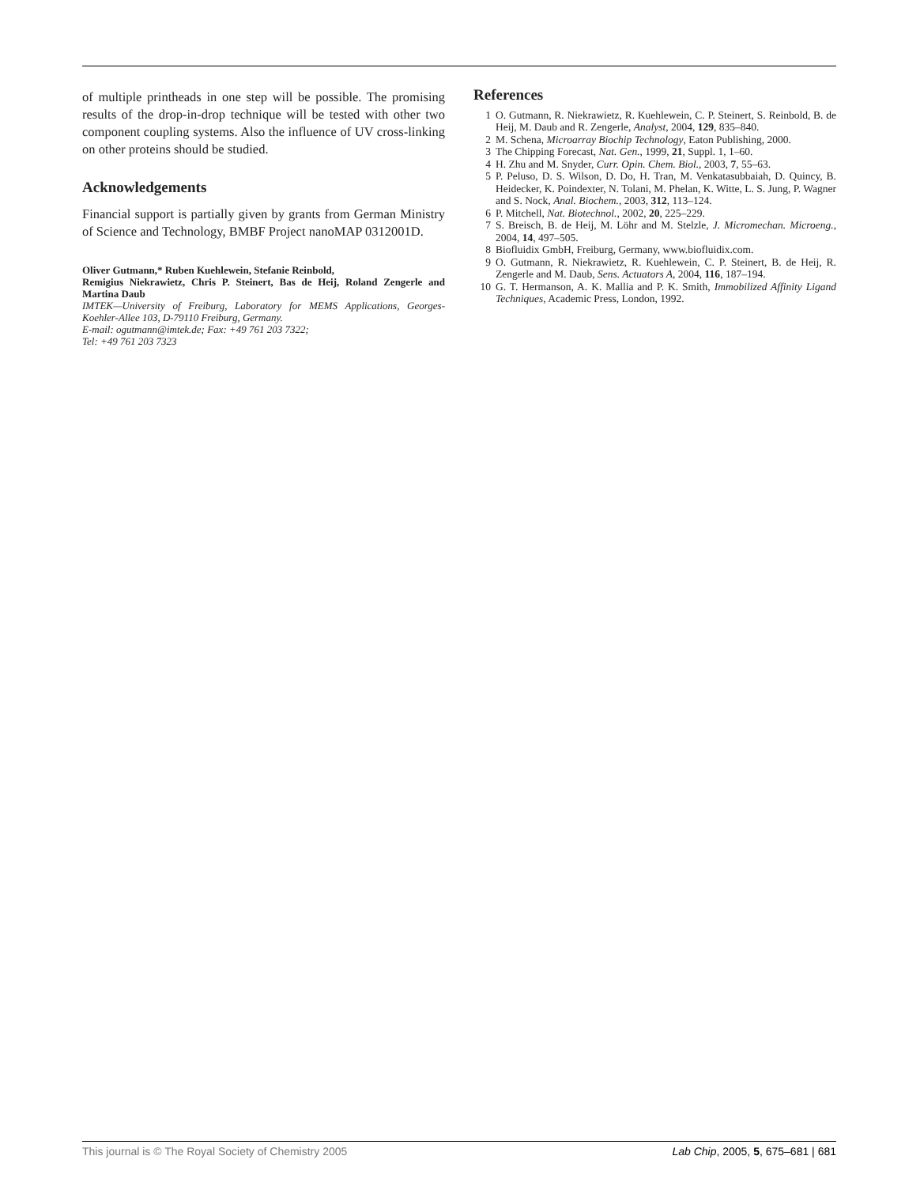of multiple printheads in one step will be possible. The promising results of the drop-in-drop technique will be tested with other two component coupling systems. Also the influence of UV cross-linking on other proteins should be studied.
Acknowledgements
Financial support is partially given by grants from German Ministry of Science and Technology, BMBF Project nanoMAP 0312001D.
Oliver Gutmann,* Ruben Kuehlewein, Stefanie Reinbold,
Remigius Niekrawietz, Chris P. Steinert, Bas de Heij, Roland Zengerle and Martina Daub
IMTEK—University of Freiburg, Laboratory for MEMS Applications, Georges-Koehler-Allee 103, D-79110 Freiburg, Germany.
E-mail: ogutmann@imtek.de; Fax: +49 761 203 7322;
Tel: +49 761 203 7323
References
1 O. Gutmann, R. Niekrawietz, R. Kuehlewein, C. P. Steinert, S. Reinbold, B. de Heij, M. Daub and R. Zengerle, Analyst, 2004, 129, 835–840.
2 M. Schena, Microarray Biochip Technology, Eaton Publishing, 2000.
3 The Chipping Forecast, Nat. Gen., 1999, 21, Suppl. 1, 1–60.
4 H. Zhu and M. Snyder, Curr. Opin. Chem. Biol., 2003, 7, 55–63.
5 P. Peluso, D. S. Wilson, D. Do, H. Tran, M. Venkatasubbaiah, D. Quincy, B. Heidecker, K. Poindexter, N. Tolani, M. Phelan, K. Witte, L. S. Jung, P. Wagner and S. Nock, Anal. Biochem., 2003, 312, 113–124.
6 P. Mitchell, Nat. Biotechnol., 2002, 20, 225–229.
7 S. Breisch, B. de Heij, M. Löhr and M. Stelzle, J. Micromechan. Microeng., 2004, 14, 497–505.
8 Biofluidix GmbH, Freiburg, Germany, www.biofluidix.com.
9 O. Gutmann, R. Niekrawietz, R. Kuehlewein, C. P. Steinert, B. de Heij, R. Zengerle and M. Daub, Sens. Actuators A, 2004, 116, 187–194.
10 G. T. Hermanson, A. K. Mallia and P. K. Smith, Immobilized Affinity Ligand Techniques, Academic Press, London, 1992.
This journal is © The Royal Society of Chemistry 2005 Lab Chip, 2005, 5, 675–681 | 681